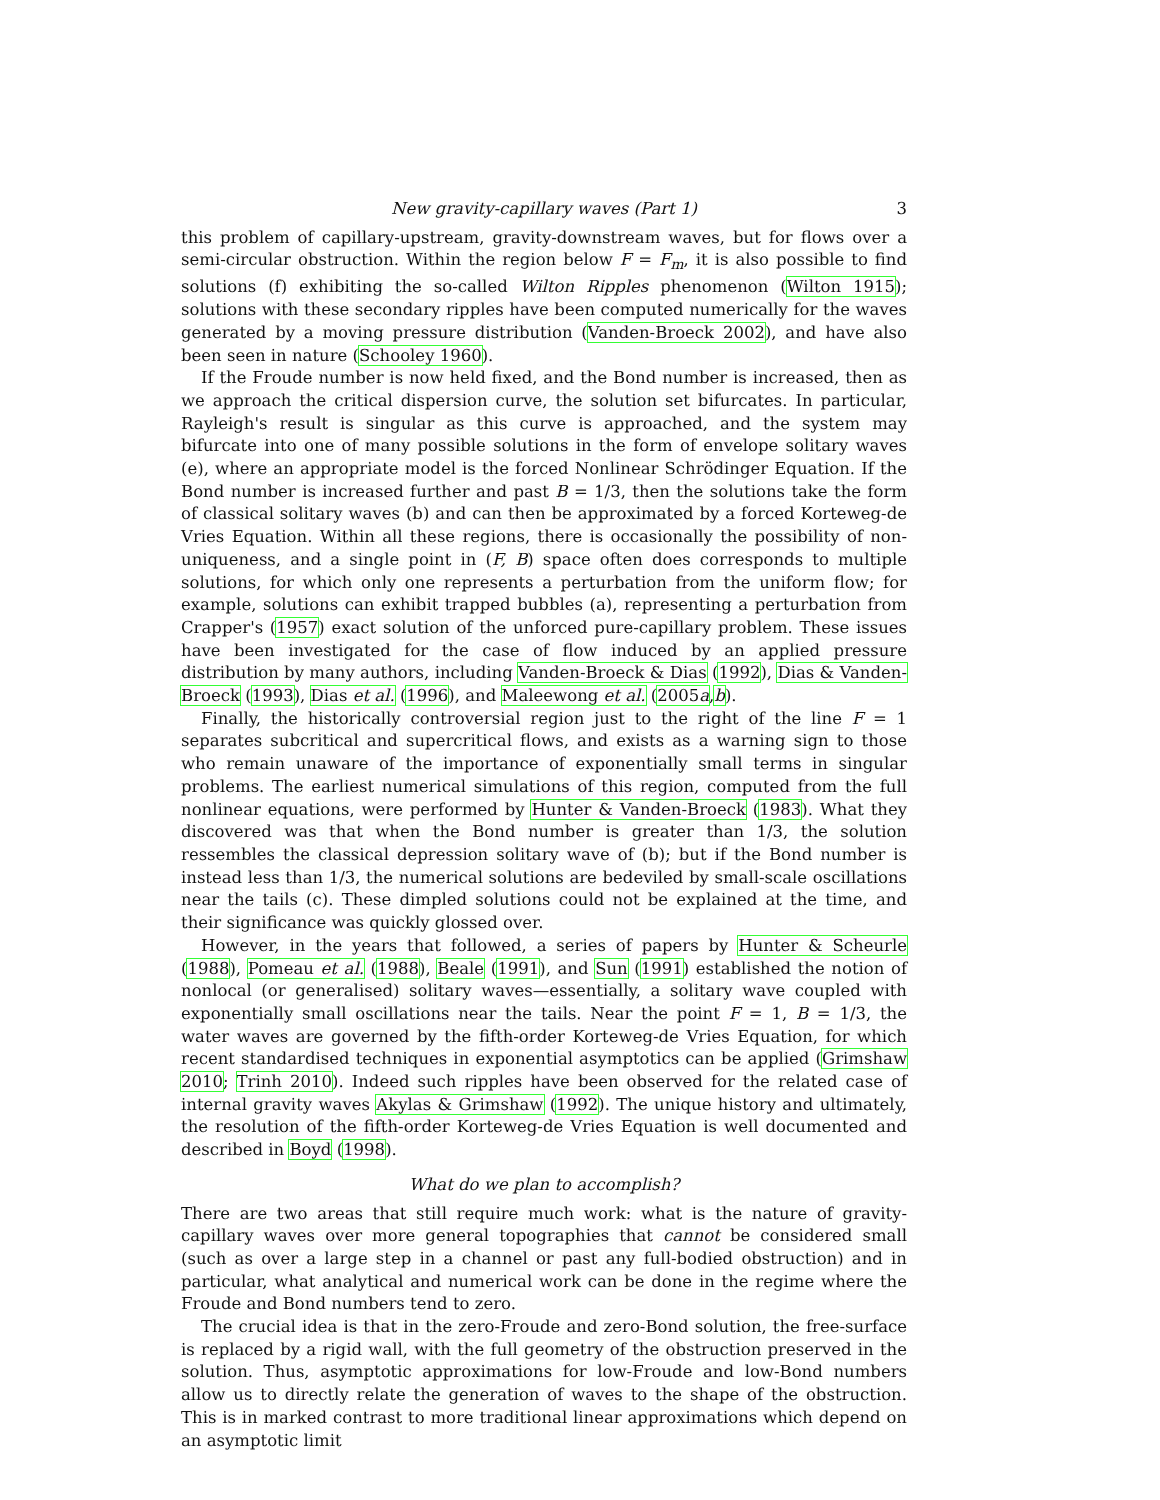New gravity-capillary waves (Part 1) 3
this problem of capillary-upstream, gravity-downstream waves, but for flows over a semi-circular obstruction. Within the region below F = F<sub>m</sub>, it is also possible to find solutions (f) exhibiting the so-called Wilton Ripples phenomenon (Wilton 1915); solutions with these secondary ripples have been computed numerically for the waves generated by a moving pressure distribution (Vanden-Broeck 2002), and have also been seen in nature (Schooley 1960).
If the Froude number is now held fixed, and the Bond number is increased, then as we approach the critical dispersion curve, the solution set bifurcates. In particular, Rayleigh's result is singular as this curve is approached, and the system may bifurcate into one of many possible solutions in the form of envelope solitary waves (e), where an appropriate model is the forced Nonlinear Schrödinger Equation. If the Bond number is increased further and past B = 1/3, then the solutions take the form of classical solitary waves (b) and can then be approximated by a forced Korteweg-de Vries Equation. Within all these regions, there is occasionally the possibility of non-uniqueness, and a single point in (F, B) space often does corresponds to multiple solutions, for which only one represents a perturbation from the uniform flow; for example, solutions can exhibit trapped bubbles (a), representing a perturbation from Crapper's (1957) exact solution of the unforced pure-capillary problem. These issues have been investigated for the case of flow induced by an applied pressure distribution by many authors, including Vanden-Broeck & Dias (1992), Dias & Vanden-Broeck (1993), Dias et al. (1996), and Maleewong et al. (2005a,b).
Finally, the historically controversial region just to the right of the line F = 1 separates subcritical and supercritical flows, and exists as a warning sign to those who remain unaware of the importance of exponentially small terms in singular problems. The earliest numerical simulations of this region, computed from the full nonlinear equations, were performed by Hunter & Vanden-Broeck (1983). What they discovered was that when the Bond number is greater than 1/3, the solution ressembles the classical depression solitary wave of (b); but if the Bond number is instead less than 1/3, the numerical solutions are bedeviled by small-scale oscillations near the tails (c). These dimpled solutions could not be explained at the time, and their significance was quickly glossed over.
However, in the years that followed, a series of papers by Hunter & Scheurle (1988), Pomeau et al. (1988), Beale (1991), and Sun (1991) established the notion of nonlocal (or generalised) solitary waves—essentially, a solitary wave coupled with exponentially small oscillations near the tails. Near the point F = 1, B = 1/3, the water waves are governed by the fifth-order Korteweg-de Vries Equation, for which recent standardised techniques in exponential asymptotics can be applied (Grimshaw 2010; Trinh 2010). Indeed such ripples have been observed for the related case of internal gravity waves Akylas & Grimshaw (1992). The unique history and ultimately, the resolution of the fifth-order Korteweg-de Vries Equation is well documented and described in Boyd (1998).
What do we plan to accomplish?
There are two areas that still require much work: what is the nature of gravity-capillary waves over more general topographies that cannot be considered small (such as over a large step in a channel or past any full-bodied obstruction) and in particular, what analytical and numerical work can be done in the regime where the Froude and Bond numbers tend to zero.
The crucial idea is that in the zero-Froude and zero-Bond solution, the free-surface is replaced by a rigid wall, with the full geometry of the obstruction preserved in the solution. Thus, asymptotic approximations for low-Froude and low-Bond numbers allow us to directly relate the generation of waves to the shape of the obstruction. This is in marked contrast to more traditional linear approximations which depend on an asymptotic limit